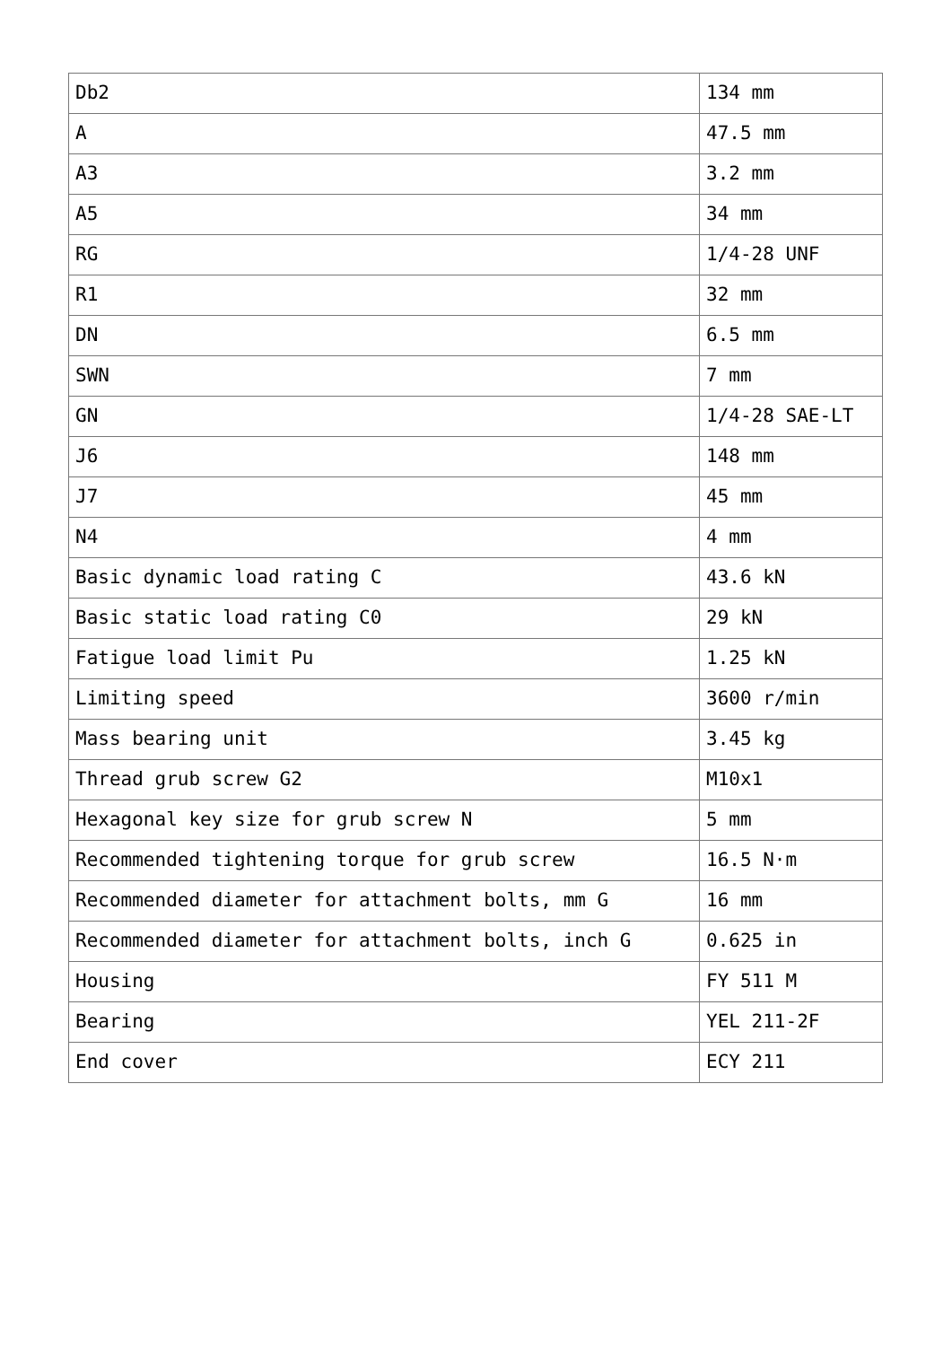| Db2 | 134 mm |
| A | 47.5 mm |
| A3 | 3.2 mm |
| A5 | 34 mm |
| RG | 1/4-28 UNF |
| R1 | 32 mm |
| DN | 6.5 mm |
| SWN | 7 mm |
| GN | 1/4-28 SAE-LT |
| J6 | 148 mm |
| J7 | 45 mm |
| N4 | 4 mm |
| Basic dynamic load rating C | 43.6 kN |
| Basic static load rating C0 | 29 kN |
| Fatigue load limit Pu | 1.25 kN |
| Limiting speed | 3600 r/min |
| Mass bearing unit | 3.45 kg |
| Thread grub screw G2 | M10x1 |
| Hexagonal key size for grub screw N | 5 mm |
| Recommended tightening torque for grub screw | 16.5 N·m |
| Recommended diameter for attachment bolts, mm G | 16 mm |
| Recommended diameter for attachment bolts, inch G | 0.625 in |
| Housing | FY 511 M |
| Bearing | YEL 211-2F |
| End cover | ECY 211 |